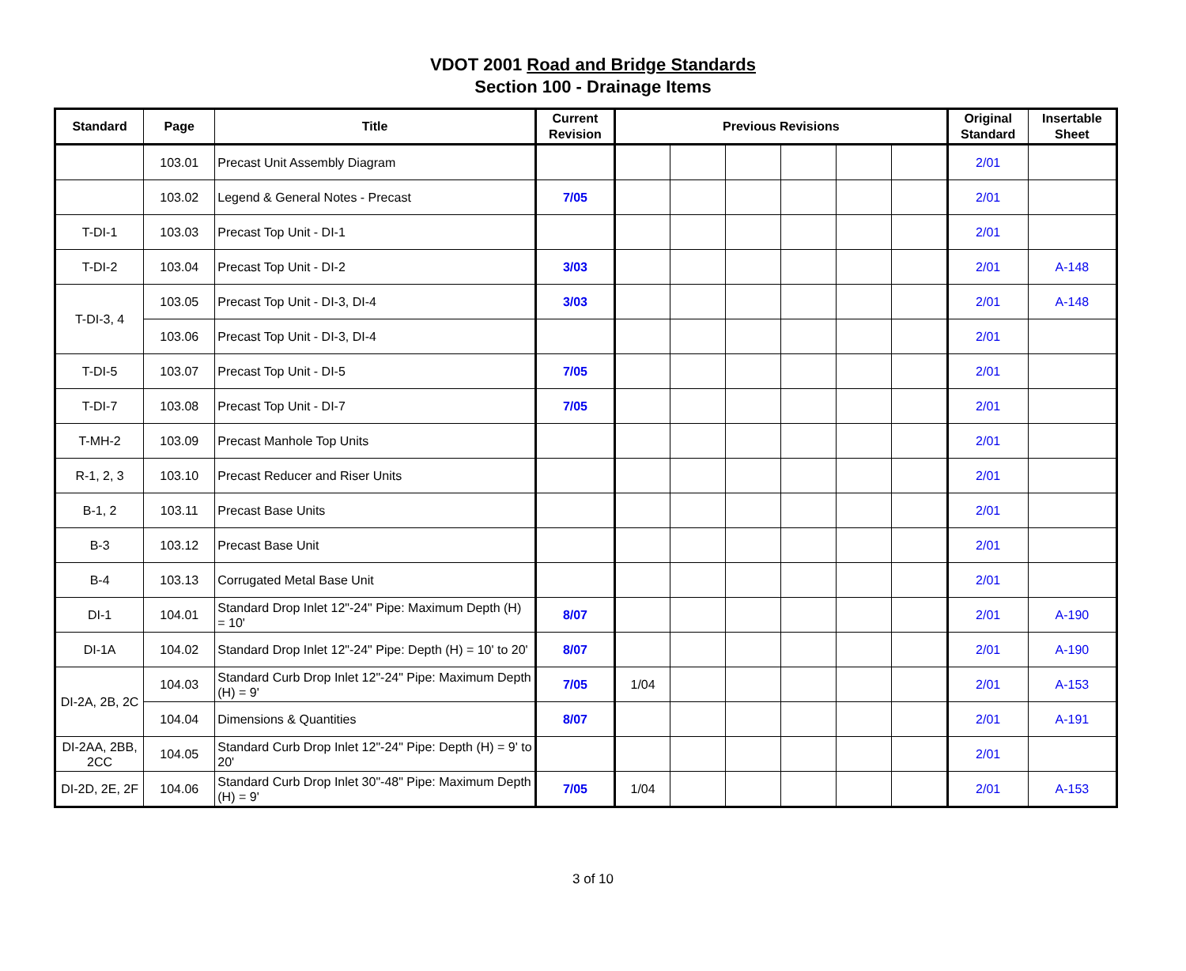VDOT 2001 Road and Bridge Standards
Section 100 - Drainage Items
| Standard | Page | Title | Current Revision | Previous Revisions | | | | | | Original Standard | Insertable Sheet |
| --- | --- | --- | --- | --- | --- | --- | --- | --- | --- | --- | --- |
| | 103.01 | Precast Unit Assembly Diagram | | | | | | | | 2/01 | |
| | 103.02 | Legend & General Notes - Precast | 7/05 | | | | | | | 2/01 | |
| T-DI-1 | 103.03 | Precast Top Unit - DI-1 | | | | | | | | 2/01 | |
| T-DI-2 | 103.04 | Precast Top Unit - DI-2 | 3/03 | | | | | | | 2/01 | A-148 |
| T-DI-3, 4 | 103.05 | Precast Top Unit - DI-3, DI-4 | 3/03 | | | | | | | 2/01 | A-148 |
| | 103.06 | Precast Top Unit - DI-3, DI-4 | | | | | | | | 2/01 | |
| T-DI-5 | 103.07 | Precast Top Unit - DI-5 | 7/05 | | | | | | | 2/01 | |
| T-DI-7 | 103.08 | Precast Top Unit - DI-7 | 7/05 | | | | | | | 2/01 | |
| T-MH-2 | 103.09 | Precast Manhole Top Units | | | | | | | | 2/01 | |
| R-1, 2, 3 | 103.10 | Precast Reducer and Riser Units | | | | | | | | 2/01 | |
| B-1, 2 | 103.11 | Precast Base Units | | | | | | | | 2/01 | |
| B-3 | 103.12 | Precast Base Unit | | | | | | | | 2/01 | |
| B-4 | 103.13 | Corrugated Metal Base Unit | | | | | | | | 2/01 | |
| DI-1 | 104.01 | Standard Drop Inlet 12"-24" Pipe: Maximum Depth (H) = 10' | 8/07 | | | | | | | 2/01 | A-190 |
| DI-1A | 104.02 | Standard Drop Inlet 12"-24" Pipe: Depth (H) = 10' to 20' | 8/07 | | | | | | | 2/01 | A-190 |
| DI-2A, 2B, 2C | 104.03 | Standard Curb Drop Inlet 12"-24" Pipe: Maximum Depth (H) = 9' | 7/05 | 1/04 | | | | | | 2/01 | A-153 |
| | 104.04 | Dimensions & Quantities | 8/07 | | | | | | | 2/01 | A-191 |
| DI-2AA, 2BB, 2CC | 104.05 | Standard Curb Drop Inlet 12"-24" Pipe: Depth (H) = 9' to 20' | | | | | | | | 2/01 | |
| DI-2D, 2E, 2F | 104.06 | Standard Curb Drop Inlet 30"-48" Pipe: Maximum Depth (H) = 9' | 7/05 | 1/04 | | | | | | 2/01 | A-153 |
3 of 10